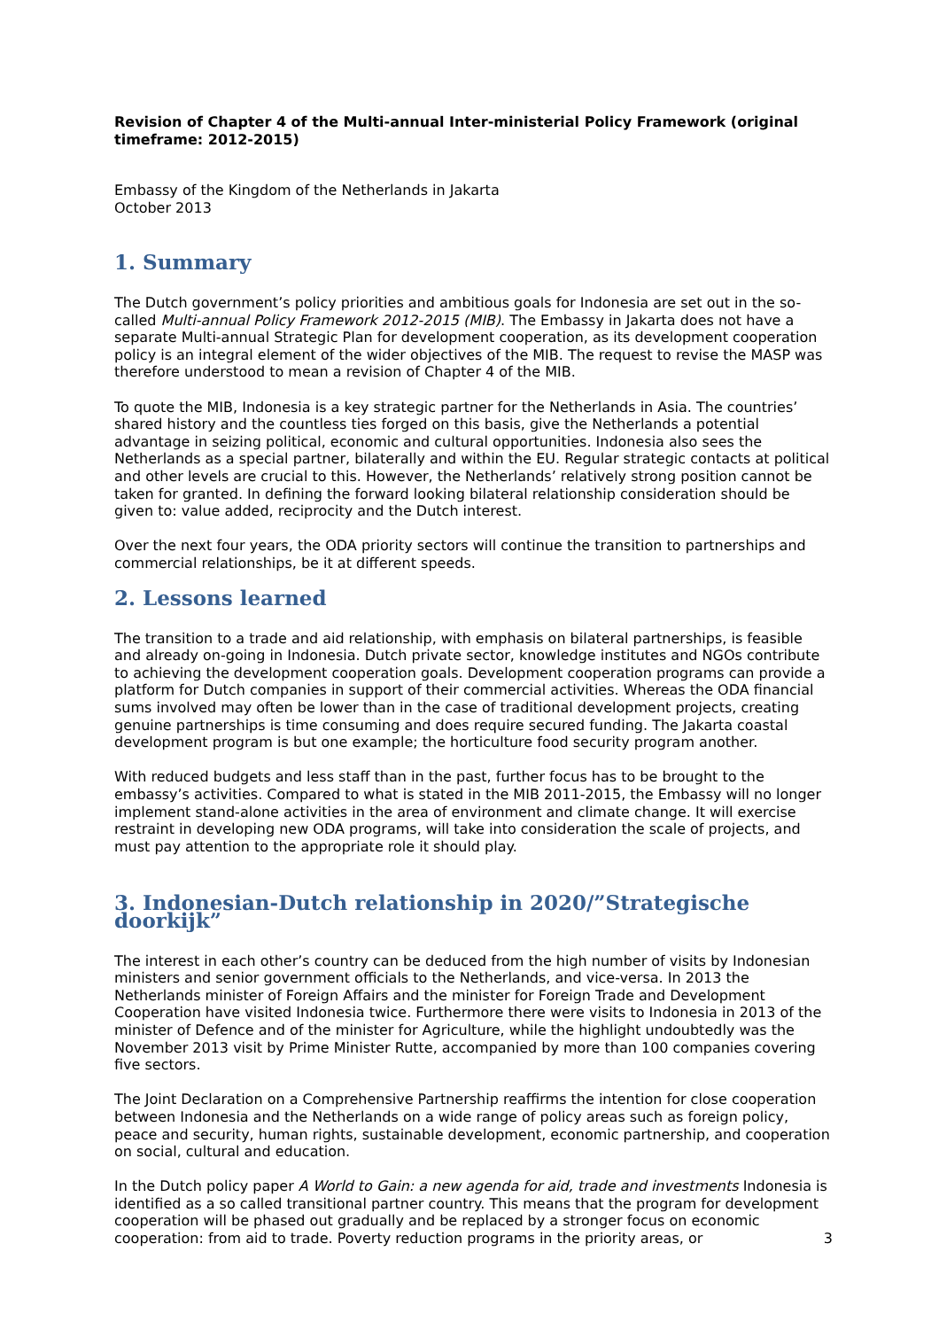Revision of Chapter 4 of the Multi-annual Inter-ministerial Policy Framework (original timeframe: 2012-2015)
Embassy of the Kingdom of the Netherlands in Jakarta
October 2013
1. Summary
The Dutch government’s policy priorities and ambitious goals for Indonesia are set out in the so-called Multi-annual Policy Framework 2012-2015 (MIB). The Embassy in Jakarta does not have a separate Multi-annual Strategic Plan for development cooperation, as its development cooperation policy is an integral element of the wider objectives of the MIB. The request to revise the MASP was therefore understood to mean a revision of Chapter 4 of the MIB.
To quote the MIB, Indonesia is a key strategic partner for the Netherlands in Asia. The countries’ shared history and the countless ties forged on this basis, give the Netherlands a potential advantage in seizing political, economic and cultural opportunities. Indonesia also sees the Netherlands as a special partner, bilaterally and within the EU. Regular strategic contacts at political and other levels are crucial to this. However, the Netherlands’ relatively strong position cannot be taken for granted. In defining the forward looking bilateral relationship consideration should be given to: value added, reciprocity and the Dutch interest.
Over the next four years, the ODA priority sectors will continue the transition to partnerships and commercial relationships, be it at different speeds.
2. Lessons learned
The transition to a trade and aid relationship, with emphasis on bilateral partnerships, is feasible and already on-going in Indonesia. Dutch private sector, knowledge institutes and NGOs contribute to achieving the development cooperation goals. Development cooperation programs can provide a platform for Dutch companies in support of their commercial activities. Whereas the ODA financial sums involved may often be lower than in the case of traditional development projects, creating genuine partnerships is time consuming and does require secured funding. The Jakarta coastal development program is but one example; the horticulture food security program another.
With reduced budgets and less staff than in the past, further focus has to be brought to the embassy’s activities. Compared to what is stated in the MIB 2011-2015, the Embassy will no longer implement stand-alone activities in the area of environment and climate change. It will exercise restraint in developing new ODA programs, will take into consideration the scale of projects, and must pay attention to the appropriate role it should play.
3. Indonesian-Dutch relationship in 2020/”Strategische doorkijk”
The interest in each other’s country can be deduced from the high number of visits by Indonesian ministers and senior government officials to the Netherlands, and vice-versa. In 2013 the Netherlands minister of Foreign Affairs and the minister for Foreign Trade and Development Cooperation have visited Indonesia twice. Furthermore there were visits to Indonesia in 2013 of the minister of Defence and of the minister for Agriculture, while the highlight undoubtedly was the November 2013 visit by Prime Minister Rutte, accompanied by more than 100 companies covering five sectors.
The Joint Declaration on a Comprehensive Partnership reaffirms the intention for close cooperation between Indonesia and the Netherlands on a wide range of policy areas such as foreign policy, peace and security, human rights, sustainable development, economic partnership, and cooperation on social, cultural and education.
In the Dutch policy paper A World to Gain: a new agenda for aid, trade and investments Indonesia is identified as a so called transitional partner country. This means that the program for development cooperation will be phased out gradually and be replaced by a stronger focus on economic cooperation: from aid to trade. Poverty reduction programs in the priority areas, or
3